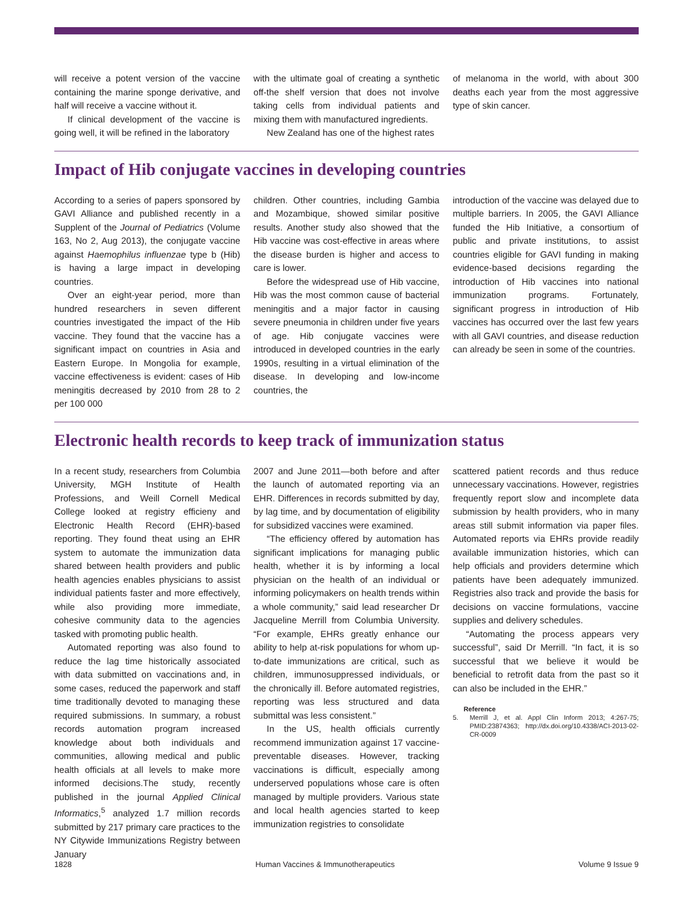will receive a potent version of the vaccine containing the marine sponge derivative, and half will receive a vaccine without it.
If clinical development of the vaccine is going well, it will be refined in the laboratory
with the ultimate goal of creating a synthetic off-the shelf version that does not involve taking cells from individual patients and mixing them with manufactured ingredients.
New Zealand has one of the highest rates
of melanoma in the world, with about 300 deaths each year from the most aggressive type of skin cancer.
Impact of Hib conjugate vaccines in developing countries
According to a series of papers sponsored by GAVI Alliance and published recently in a Supplent of the Journal of Pediatrics (Volume 163, No 2, Aug 2013), the conjugate vaccine against Haemophilus influenzae type b (Hib) is having a large impact in developing countries.
Over an eight-year period, more than hundred researchers in seven different countries investigated the impact of the Hib vaccine. They found that the vaccine has a significant impact on countries in Asia and Eastern Europe. In Mongolia for example, vaccine effectiveness is evident: cases of Hib meningitis decreased by 2010 from 28 to 2 per 100 000
children. Other countries, including Gambia and Mozambique, showed similar positive results. Another study also showed that the Hib vaccine was cost-effective in areas where the disease burden is higher and access to care is lower.
Before the widespread use of Hib vaccine, Hib was the most common cause of bacterial meningitis and a major factor in causing severe pneumonia in children under five years of age. Hib conjugate vaccines were introduced in developed countries in the early 1990s, resulting in a virtual elimination of the disease. In developing and low-income countries, the
introduction of the vaccine was delayed due to multiple barriers. In 2005, the GAVI Alliance funded the Hib Initiative, a consortium of public and private institutions, to assist countries eligible for GAVI funding in making evidence-based decisions regarding the introduction of Hib vaccines into national immunization programs. Fortunately, significant progress in introduction of Hib vaccines has occurred over the last few years with all GAVI countries, and disease reduction can already be seen in some of the countries.
Electronic health records to keep track of immunization status
In a recent study, researchers from Columbia University, MGH Institute of Health Professions, and Weill Cornell Medical College looked at registry efficieny and Electronic Health Record (EHR)-based reporting. They found theat using an EHR system to automate the immunization data shared between health providers and public health agencies enables physicians to assist individual patients faster and more effectively, while also providing more immediate, cohesive community data to the agencies tasked with promoting public health.
Automated reporting was also found to reduce the lag time historically associated with data submitted on vaccinations and, in some cases, reduced the paperwork and staff time traditionally devoted to managing these required submissions. In summary, a robust records automation program increased knowledge about both individuals and communities, allowing medical and public health officials at all levels to make more informed decisions.The study, recently published in the journal Applied Clinical Informatics,<sup>5</sup> analyzed 1.7 million records submitted by 217 primary care practices to the NY Citywide Immunizations Registry between January
2007 and June 2011—both before and after the launch of automated reporting via an EHR. Differences in records submitted by day, by lag time, and by documentation of eligibility for subsidized vaccines were examined.
“The efficiency offered by automation has significant implications for managing public health, whether it is by informing a local physician on the health of an individual or informing policymakers on health trends within a whole community,” said lead researcher Dr Jacqueline Merrill from Columbia University. “For example, EHRs greatly enhance our ability to help at-risk populations for whom up-to-date immunizations are critical, such as children, immunosuppressed individuals, or the chronically ill. Before automated registries, reporting was less structured and data submittal was less consistent.”
In the US, health officials currently recommend immunization against 17 vaccine-preventable diseases. However, tracking vaccinations is difficult, especially among underserved populations whose care is often managed by multiple providers. Various state and local health agencies started to keep immunization registries to consolidate
scattered patient records and thus reduce unnecessary vaccinations. However, registries frequently report slow and incomplete data submission by health providers, who in many areas still submit information via paper files. Automated reports via EHRs provide readily available immunization histories, which can help officials and providers determine which patients have been adequately immunized. Registries also track and provide the basis for decisions on vaccine formulations, vaccine supplies and delivery schedules.
“Automating the process appears very successful”, said Dr Merrill. “In fact, it is so successful that we believe it would be beneficial to retrofit data from the past so it can also be included in the EHR.”
Reference
5. Merrill J, et al. Appl Clin Inform 2013; 4:267-75; PMID:23874363; http://dx.doi.org/10.4338/ACI-2013-02-CR-0009
1828 Human Vaccines & Immunotherapeutics Volume 9 Issue 9